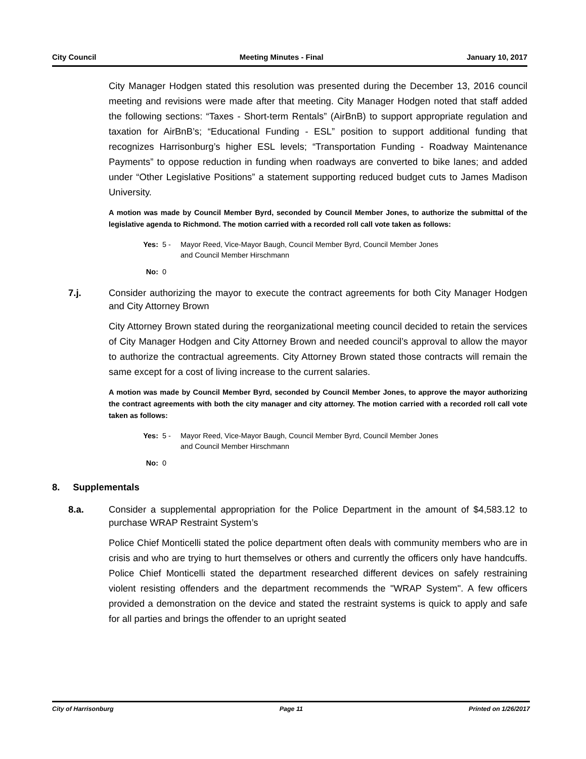City Council Meeting Minutes - Final January 10, 2017
City Manager Hodgen stated this resolution was presented during the December 13, 2016 council meeting and revisions were made after that meeting. City Manager Hodgen noted that staff added the following sections: “Taxes - Short-term Rentals” (AirBnB) to support appropriate regulation and taxation for AirBnB’s; “Educational Funding - ESL” position to support additional funding that recognizes Harrisonburg’s higher ESL levels; “Transportation Funding - Roadway Maintenance Payments” to oppose reduction in funding when roadways are converted to bike lanes; and added under “Other Legislative Positions” a statement supporting reduced budget cuts to James Madison University.
A motion was made by Council Member Byrd, seconded by Council Member Jones, to authorize the submittal of the legislative agenda to Richmond. The motion carried with a recorded roll call vote taken as follows:
Yes: 5 - Mayor Reed, Vice-Mayor Baugh, Council Member Byrd, Council Member Jones
and Council Member Hirschmann
No: 0
7.j. Consider authorizing the mayor to execute the contract agreements for both City Manager Hodgen and City Attorney Brown
City Attorney Brown stated during the reorganizational meeting council decided to retain the services of City Manager Hodgen and City Attorney Brown and needed council’s approval to allow the mayor to authorize the contractual agreements. City Attorney Brown stated those contracts will remain the same except for a cost of living increase to the current salaries.
A motion was made by Council Member Byrd, seconded by Council Member Jones, to approve the mayor authorizing the contract agreements with both the city manager and city attorney. The motion carried with a recorded roll call vote taken as follows:
Yes: 5 - Mayor Reed, Vice-Mayor Baugh, Council Member Byrd, Council Member Jones
and Council Member Hirschmann
No: 0
8. Supplementals
8.a. Consider a supplemental appropriation for the Police Department in the amount of $4,583.12 to purchase WRAP Restraint System’s
Police Chief Monticelli stated the police department often deals with community members who are in crisis and who are trying to hurt themselves or others and currently the officers only have handcuffs. Police Chief Monticelli stated the department researched different devices on safely restraining violent resisting offenders and the department recommends the "WRAP System". A few officers provided a demonstration on the device and stated the restraint systems is quick to apply and safe for all parties and brings the offender to an upright seated
City of Harrisonburg Page 11 Printed on 1/26/2017